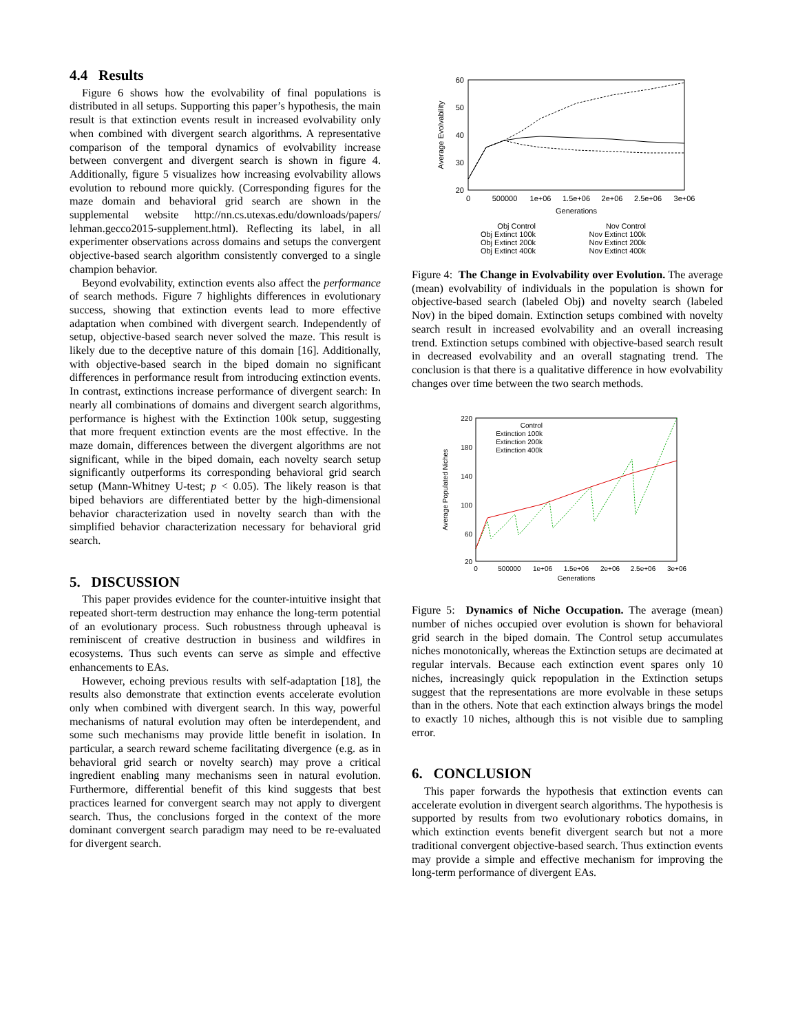4.4 Results
Figure 6 shows how the evolvability of final populations is distributed in all setups. Supporting this paper’s hypothesis, the main result is that extinction events result in increased evolvability only when combined with divergent search algorithms. A representative comparison of the temporal dynamics of evolvability increase between convergent and divergent search is shown in figure 4. Additionally, figure 5 visualizes how increasing evolvability allows evolution to rebound more quickly. (Corresponding figures for the maze domain and behavioral grid search are shown in the supplemental website http://nn.cs.utexas.edu/downloads/papers/ lehman.gecco2015-supplement.html). Reflecting its label, in all experimenter observations across domains and setups the convergent objective-based search algorithm consistently converged to a single champion behavior.
Beyond evolvability, extinction events also affect the performance of search methods. Figure 7 highlights differences in evolutionary success, showing that extinction events lead to more effective adaptation when combined with divergent search. Independently of setup, objective-based search never solved the maze. This result is likely due to the deceptive nature of this domain [16]. Additionally, with objective-based search in the biped domain no significant differences in performance result from introducing extinction events. In contrast, extinctions increase performance of divergent search: In nearly all combinations of domains and divergent search algorithms, performance is highest with the Extinction 100k setup, suggesting that more frequent extinction events are the most effective. In the maze domain, differences between the divergent algorithms are not significant, while in the biped domain, each novelty search setup significantly outperforms its corresponding behavioral grid search setup (Mann-Whitney U-test; p < 0.05). The likely reason is that biped behaviors are differentiated better by the high-dimensional behavior characterization used in novelty search than with the simplified behavior characterization necessary for behavioral grid search.
5. DISCUSSION
This paper provides evidence for the counter-intuitive insight that repeated short-term destruction may enhance the long-term potential of an evolutionary process. Such robustness through upheaval is reminiscent of creative destruction in business and wildfires in ecosystems. Thus such events can serve as simple and effective enhancements to EAs.
However, echoing previous results with self-adaptation [18], the results also demonstrate that extinction events accelerate evolution only when combined with divergent search. In this way, powerful mechanisms of natural evolution may often be interdependent, and some such mechanisms may provide little benefit in isolation. In particular, a search reward scheme facilitating divergence (e.g. as in behavioral grid search or novelty search) may prove a critical ingredient enabling many mechanisms seen in natural evolution. Furthermore, differential benefit of this kind suggests that best practices learned for convergent search may not apply to divergent search. Thus, the conclusions forged in the context of the more dominant convergent search paradigm may need to be re-evaluated for divergent search.
60
50
40
30
20
0
500000
1e+06
1.5e+06
2e+06
2.5e+06
3e+06
Generations
Average Evolvability
Obj Control
Obj Extinct 100k
Obj Extinct 200k
Obj Extinct 400k
Nov Control
Nov Extinct 100k
Nov Extinct 200k
Nov Extinct 400k
Figure 4: The Change in Evolvability over Evolution. The average (mean) evolvability of individuals in the population is shown for objective-based search (labeled Obj) and novelty search (labeled Nov) in the biped domain. Extinction setups combined with novelty search result in increased evolvability and an overall increasing trend. Extinction setups combined with objective-based search result in decreased evolvability and an overall stagnating trend. The conclusion is that there is a qualitative difference in how evolvability changes over time between the two search methods.
220
180
140
100
60
20
0
500000
1e+06
1.5e+06
2e+06
2.5e+06
3e+06
Generations
Average Populated Niches
Control
Extinction 100k
Extinction 200k
Extinction 400k
Figure 5: Dynamics of Niche Occupation. The average (mean) number of niches occupied over evolution is shown for behavioral grid search in the biped domain. The Control setup accumulates niches monotonically, whereas the Extinction setups are decimated at regular intervals. Because each extinction event spares only 10 niches, increasingly quick repopulation in the Extinction setups suggest that the representations are more evolvable in these setups than in the others. Note that each extinction always brings the model to exactly 10 niches, although this is not visible due to sampling error.
6. CONCLUSION
This paper forwards the hypothesis that extinction events can accelerate evolution in divergent search algorithms. The hypothesis is supported by results from two evolutionary robotics domains, in which extinction events benefit divergent search but not a more traditional convergent objective-based search. Thus extinction events may provide a simple and effective mechanism for improving the long-term performance of divergent EAs.